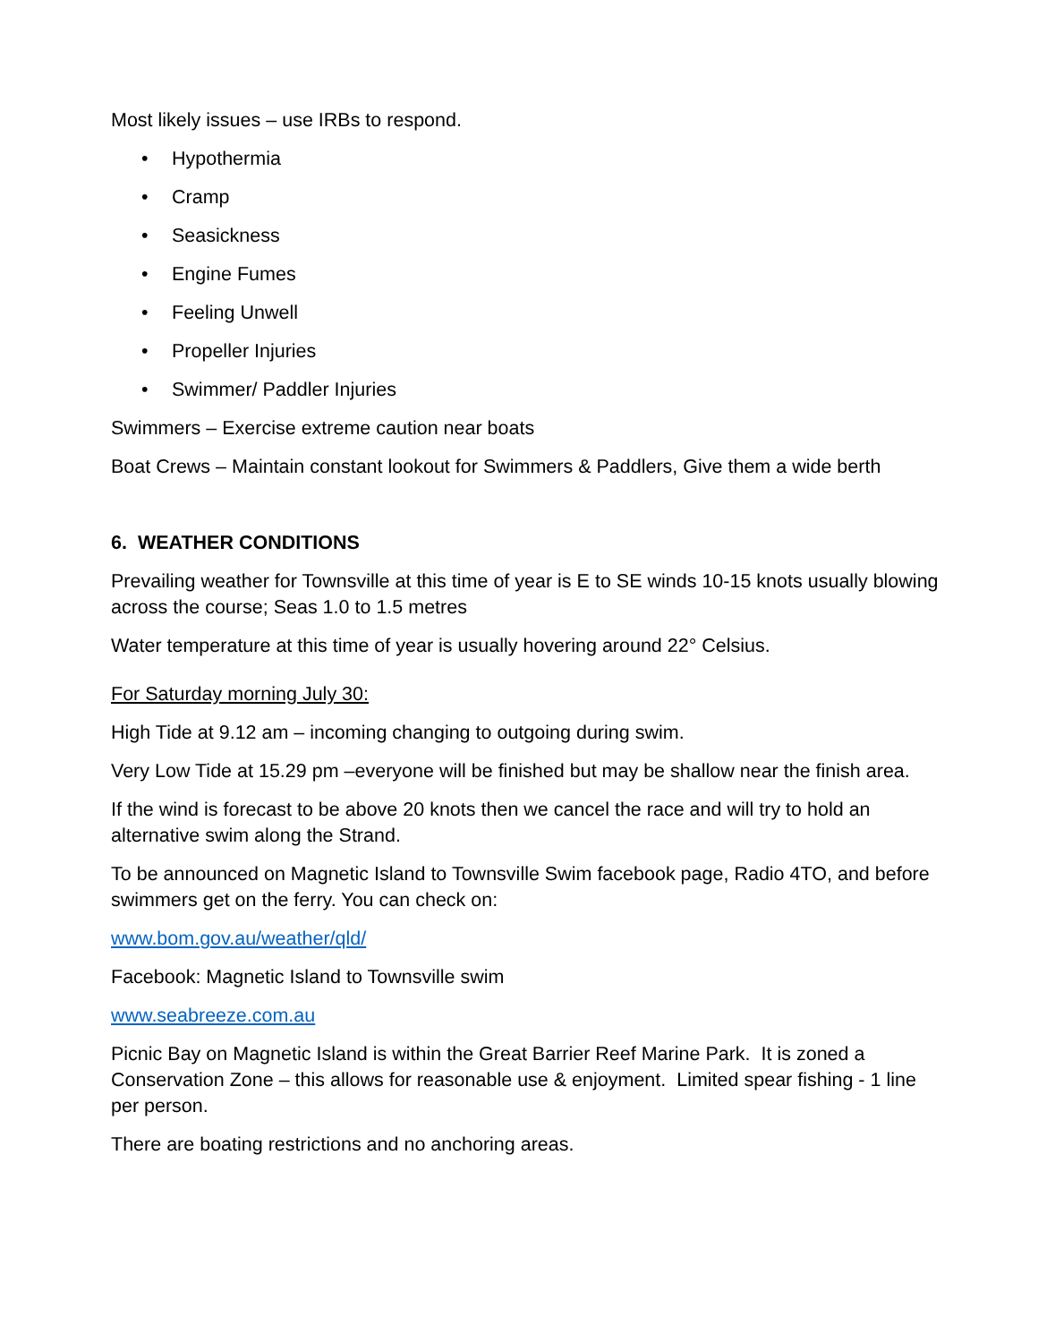Most likely issues – use IRBs to respond.
• Hypothermia
• Cramp
• Seasickness
• Engine Fumes
• Feeling Unwell
• Propeller Injuries
• Swimmer/ Paddler Injuries
Swimmers – Exercise extreme caution near boats
Boat Crews – Maintain constant lookout for Swimmers & Paddlers, Give them a wide berth
6. WEATHER CONDITIONS
Prevailing weather for Townsville at this time of year is E to SE winds 10-15 knots usually blowing across the course; Seas 1.0 to 1.5 metres
Water temperature at this time of year is usually hovering around 22° Celsius.
For Saturday morning July 30:
High Tide at 9.12 am – incoming changing to outgoing during swim.
Very Low Tide at 15.29 pm –everyone will be finished but may be shallow near the finish area.
If the wind is forecast to be above 20 knots then we cancel the race and will try to hold an alternative swim along the Strand.
To be announced on Magnetic Island to Townsville Swim facebook page, Radio 4TO, and before swimmers get on the ferry. You can check on:
www.bom.gov.au/weather/qld/
Facebook: Magnetic Island to Townsville swim
www.seabreeze.com.au
Picnic Bay on Magnetic Island is within the Great Barrier Reef Marine Park. It is zoned a Conservation Zone – this allows for reasonable use & enjoyment. Limited spear fishing - 1 line per person.
There are boating restrictions and no anchoring areas.